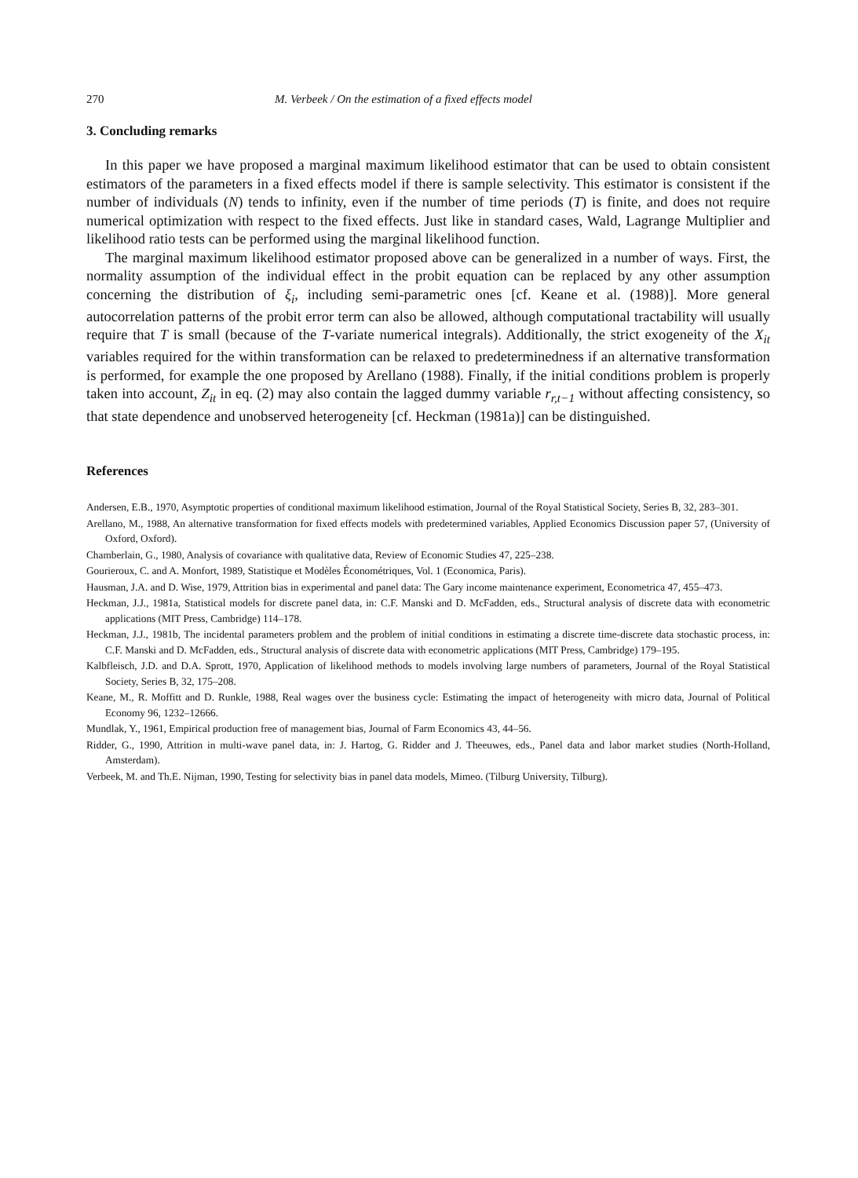270 M. Verbeek / On the estimation of a fixed effects model
3. Concluding remarks
In this paper we have proposed a marginal maximum likelihood estimator that can be used to obtain consistent estimators of the parameters in a fixed effects model if there is sample selectivity. This estimator is consistent if the number of individuals (N) tends to infinity, even if the number of time periods (T) is finite, and does not require numerical optimization with respect to the fixed effects. Just like in standard cases, Wald, Lagrange Multiplier and likelihood ratio tests can be performed using the marginal likelihood function.
The marginal maximum likelihood estimator proposed above can be generalized in a number of ways. First, the normality assumption of the individual effect in the probit equation can be replaced by any other assumption concerning the distribution of ξ<sub>i</sub>, including semi-parametric ones [cf. Keane et al. (1988)]. More general autocorrelation patterns of the probit error term can also be allowed, although computational tractability will usually require that T is small (because of the T-variate numerical integrals). Additionally, the strict exogeneity of the X<sub>it</sub> variables required for the within transformation can be relaxed to predeterminedness if an alternative transformation is performed, for example the one proposed by Arellano (1988). Finally, if the initial conditions problem is properly taken into account, Z<sub>it</sub> in eq. (2) may also contain the lagged dummy variable r<sub>r,t−1</sub> without affecting consistency, so that state dependence and unobserved heterogeneity [cf. Heckman (1981a)] can be distinguished.
References
Andersen, E.B., 1970, Asymptotic properties of conditional maximum likelihood estimation, Journal of the Royal Statistical Society, Series B, 32, 283–301.
Arellano, M., 1988, An alternative transformation for fixed effects models with predetermined variables, Applied Economics Discussion paper 57, (University of Oxford, Oxford).
Chamberlain, G., 1980, Analysis of covariance with qualitative data, Review of Economic Studies 47, 225–238.
Gourieroux, C. and A. Monfort, 1989, Statistique et Modèles Économétriques, Vol. 1 (Economica, Paris).
Hausman, J.A. and D. Wise, 1979, Attrition bias in experimental and panel data: The Gary income maintenance experiment, Econometrica 47, 455–473.
Heckman, J.J., 1981a, Statistical models for discrete panel data, in: C.F. Manski and D. McFadden, eds., Structural analysis of discrete data with econometric applications (MIT Press, Cambridge) 114–178.
Heckman, J.J., 1981b, The incidental parameters problem and the problem of initial conditions in estimating a discrete time-discrete data stochastic process, in: C.F. Manski and D. McFadden, eds., Structural analysis of discrete data with econometric applications (MIT Press, Cambridge) 179–195.
Kalbfleisch, J.D. and D.A. Sprott, 1970, Application of likelihood methods to models involving large numbers of parameters, Journal of the Royal Statistical Society, Series B, 32, 175–208.
Keane, M., R. Moffitt and D. Runkle, 1988, Real wages over the business cycle: Estimating the impact of heterogeneity with micro data, Journal of Political Economy 96, 1232–12666.
Mundlak, Y., 1961, Empirical production free of management bias, Journal of Farm Economics 43, 44–56.
Ridder, G., 1990, Attrition in multi-wave panel data, in: J. Hartog, G. Ridder and J. Theeuwes, eds., Panel data and labor market studies (North-Holland, Amsterdam).
Verbeek, M. and Th.E. Nijman, 1990, Testing for selectivity bias in panel data models, Mimeo. (Tilburg University, Tilburg).